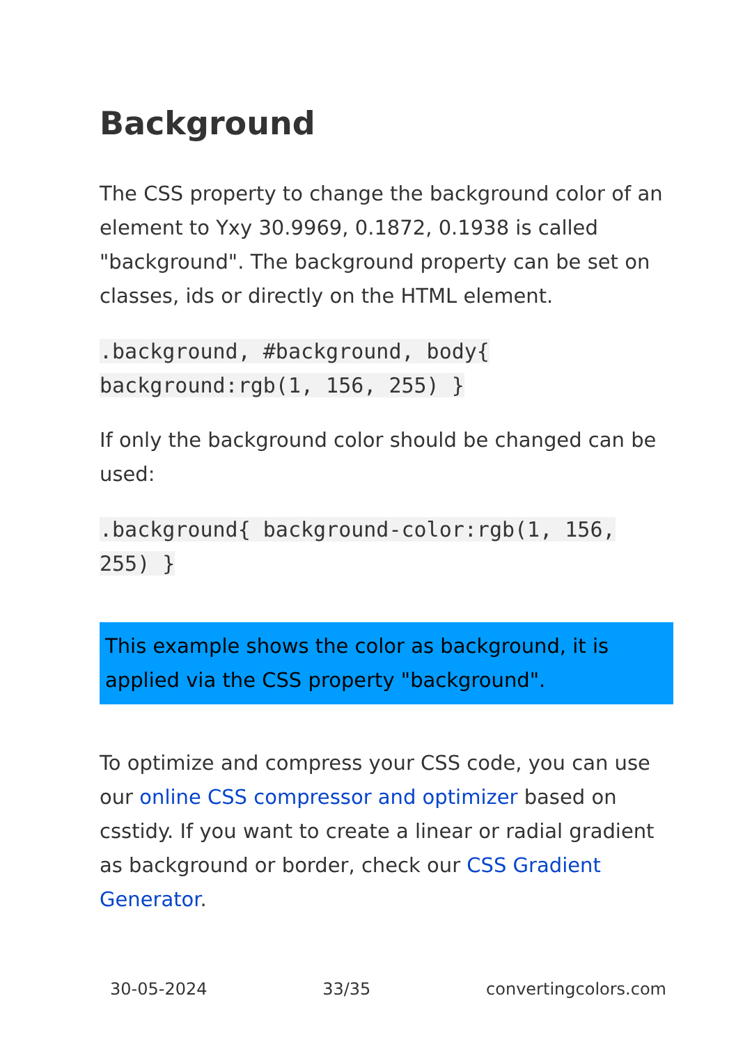Background
The CSS property to change the background color of an element to Yxy 30.9969, 0.1872, 0.1938 is called "background". The background property can be set on classes, ids or directly on the HTML element.
.background, #background, body{
background:rgb(1, 156, 255) }
If only the background color should be changed can be used:
.background{ background-color:rgb(1, 156,
255) }
This example shows the color as background, it is applied via the CSS property "background".
To optimize and compress your CSS code, you can use our online CSS compressor and optimizer based on csstidy. If you want to create a linear or radial gradient as background or border, check our CSS Gradient Generator.
30-05-2024 33/35 convertingcolors.com